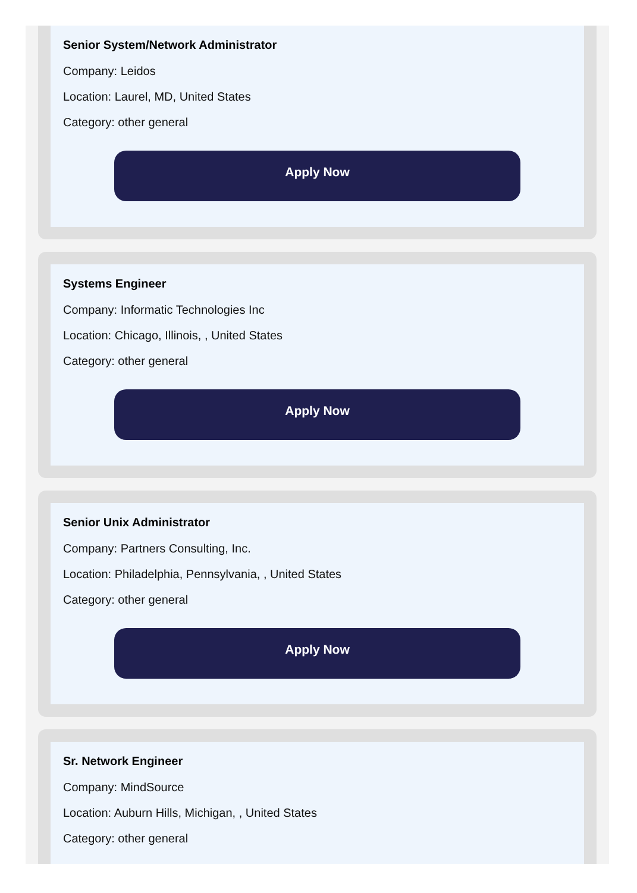Senior System/Network Administrator
Company: Leidos
Location: Laurel, MD, United States
Category: other general
Apply Now
Systems Engineer
Company: Informatic Technologies Inc
Location: Chicago, Illinois, , United States
Category: other general
Apply Now
Senior Unix Administrator
Company: Partners Consulting, Inc.
Location: Philadelphia, Pennsylvania, , United States
Category: other general
Apply Now
Sr. Network Engineer
Company: MindSource
Location: Auburn Hills, Michigan, , United States
Category: other general